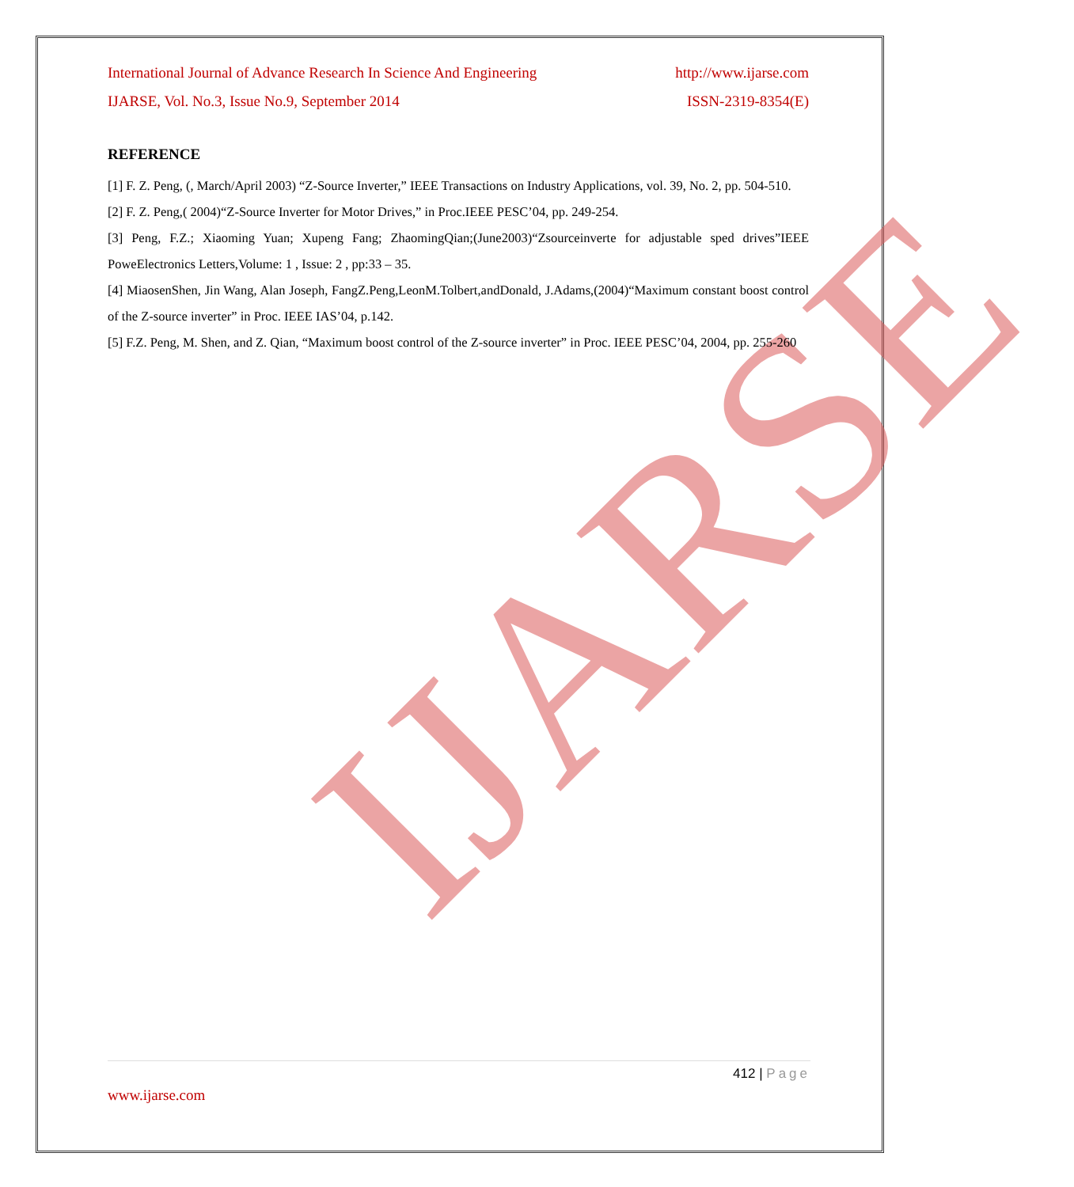IJARSE
International Journal of Advance Research In Science And Engineering http://www.ijarse.com
IJARSE, Vol. No.3, Issue No.9, September 2014 ISSN-2319-8354(E)
REFERENCE
[1] F. Z. Peng, (, March/April 2003) “Z-Source Inverter,” IEEE Transactions on Industry Applications, vol. 39, No. 2, pp. 504-510.
[2] F. Z. Peng,( 2004)“Z-Source Inverter for Motor Drives,” in Proc.IEEE PESC’04, pp. 249-254.
[3] Peng, F.Z.; Xiaoming Yuan; Xupeng Fang; ZhaomingQian;(June2003)“Zsourceinverte for adjustable sped drives”IEEE PoweElectronics Letters,Volume: 1 , Issue: 2 , pp:33 – 35.
[4] MiaosenShen, Jin Wang, Alan Joseph, FangZ.Peng,LeonM.Tolbert,andDonald, J.Adams,(2004)“Maximum constant boost control of the Z-source inverter” in Proc. IEEE IAS’04, p.142.
[5] F.Z. Peng, M. Shen, and Z. Qian, “Maximum boost control of the Z-source inverter” in Proc. IEEE PESC’04, 2004, pp. 255-260
412 | Page
www.ijarse.com